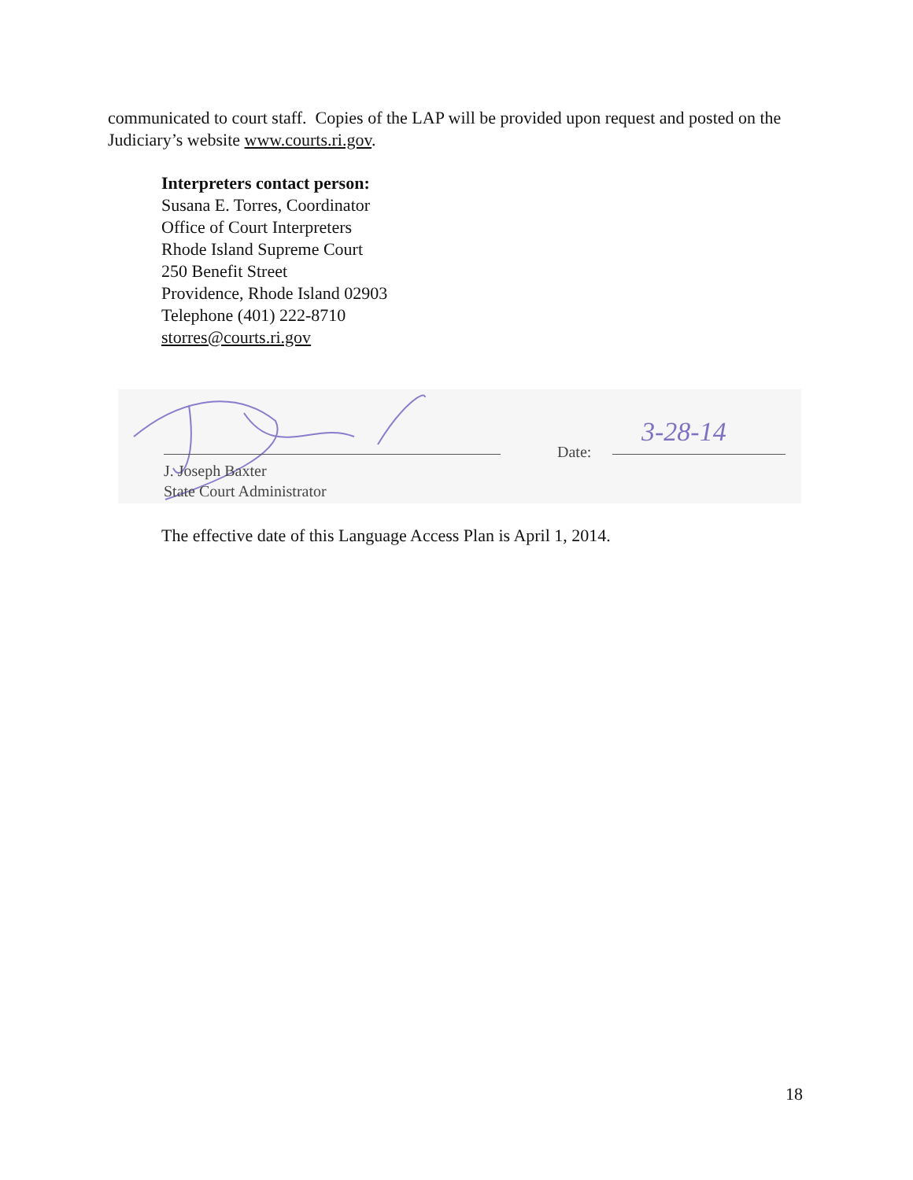communicated to court staff. Copies of the LAP will be provided upon request and posted on the Judiciary’s website www.courts.ri.gov.
Interpreters contact person:
Susana E. Torres, Coordinator
Office of Court Interpreters
Rhode Island Supreme Court
250 Benefit Street
Providence, Rhode Island 02903
Telephone (401) 222-8710
storres@courts.ri.gov
Date: 3-28-14
J. Joseph Baxter
State Court Administrator
The effective date of this Language Access Plan is April 1, 2014.
18